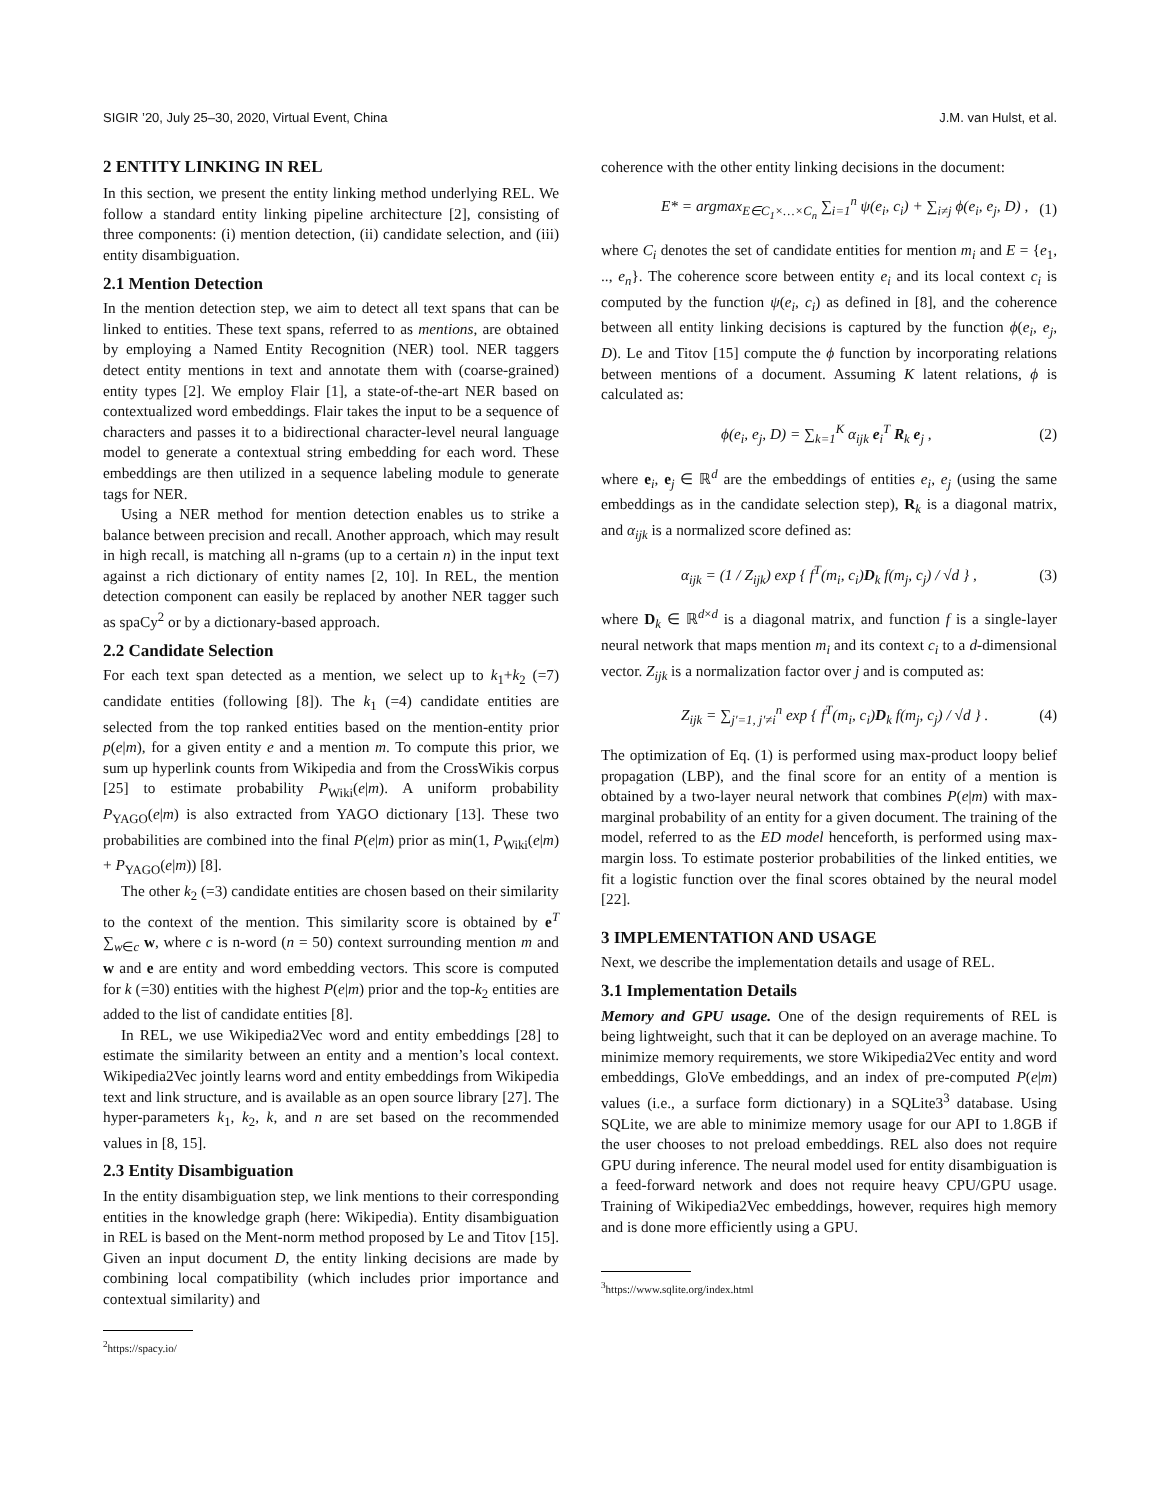SIGIR ’20, July 25–30, 2020, Virtual Event, China J.M. van Hulst, et al.
2 ENTITY LINKING IN REL
In this section, we present the entity linking method underlying REL. We follow a standard entity linking pipeline architecture [2], consisting of three components: (i) mention detection, (ii) candidate selection, and (iii) entity disambiguation.
2.1 Mention Detection
In the mention detection step, we aim to detect all text spans that can be linked to entities. These text spans, referred to as mentions, are obtained by employing a Named Entity Recognition (NER) tool. NER taggers detect entity mentions in text and annotate them with (coarse-grained) entity types [2]. We employ Flair [1], a state-of-the-art NER based on contextualized word embeddings. Flair takes the input to be a sequence of characters and passes it to a bidirectional character-level neural language model to generate a contextual string embedding for each word. These embeddings are then utilized in a sequence labeling module to generate tags for NER.
Using a NER method for mention detection enables us to strike a balance between precision and recall. Another approach, which may result in high recall, is matching all n-grams (up to a certain n) in the input text against a rich dictionary of entity names [2, 10]. In REL, the mention detection component can easily be replaced by another NER tagger such as spaCy<sup>2</sup> or by a dictionary-based approach.
2.2 Candidate Selection
For each text span detected as a mention, we select up to k<sub>1</sub>+k<sub>2</sub> (=7) candidate entities (following [8]). The k<sub>1</sub> (=4) candidate entities are selected from the top ranked entities based on the mention-entity prior p(e|m), for a given entity e and a mention m. To compute this prior, we sum up hyperlink counts from Wikipedia and from the CrossWikis corpus [25] to estimate probability P<sub>Wiki</sub>(e|m). A uniform probability P<sub>YAGO</sub>(e|m) is also extracted from YAGO dictionary [13]. These two probabilities are combined into the final P(e|m) prior as min(1, P<sub>Wiki</sub>(e|m) + P<sub>YAGO</sub>(e|m)) [8].
The other k<sub>2</sub> (=3) candidate entities are chosen based on their similarity to the context of the mention. This similarity score is obtained by e<sup>T</sup> ∑<sub>w∈c</sub> w, where c is n-word (n = 50) context surrounding mention m and w and e are entity and word embedding vectors. This score is computed for k (=30) entities with the highest P(e|m) prior and the top-k<sub>2</sub> entities are added to the list of candidate entities [8].
In REL, we use Wikipedia2Vec word and entity embeddings [28] to estimate the similarity between an entity and a mention’s local context. Wikipedia2Vec jointly learns word and entity embeddings from Wikipedia text and link structure, and is available as an open source library [27]. The hyper-parameters k<sub>1</sub>, k<sub>2</sub>, k, and n are set based on the recommended values in [8, 15].
2.3 Entity Disambiguation
In the entity disambiguation step, we link mentions to their corresponding entities in the knowledge graph (here: Wikipedia). Entity disambiguation in REL is based on the Ment-norm method proposed by Le and Titov [15]. Given an input document D, the entity linking decisions are made by combining local compatibility (which includes prior importance and contextual similarity) and
<sup>2</sup> https://spacy.io/
coherence with the other entity linking decisions in the document:
E* = argmax<sub>E∈C<sub>1</sub>×…×C<sub>n</sub></sub> ∑<sub>i=1</sub><sup>n</sup> ψ(e<sub>i</sub>, c<sub>i</sub>) + ∑<sub>i≠j</sub> ϕ(e<sub>i</sub>, e<sub>j</sub>, D) , (1)
where C<sub>i</sub> denotes the set of candidate entities for mention m<sub>i</sub> and E = {e<sub>1</sub>, .., e<sub>n</sub>}. The coherence score between entity e<sub>i</sub> and its local context c<sub>i</sub> is computed by the function ψ(e<sub>i</sub>, c<sub>i</sub>) as defined in [8], and the coherence between all entity linking decisions is captured by the function ϕ(e<sub>i</sub>, e<sub>j</sub>, D). Le and Titov [15] compute the ϕ function by incorporating relations between mentions of a document. Assuming K latent relations, ϕ is calculated as:
ϕ(e<sub>i</sub>, e<sub>j</sub>, D) = ∑<sub>k=1</sub><sup>K</sup> α<sub>ijk</sub> e<sub>i</sub><sup>T</sup> R<sub>k</sub> e<sub>j</sub> , (2)
where e<sub>i</sub>, e<sub>j</sub> ∈ ℝ<sup>d</sup> are the embeddings of entities e<sub>i</sub>, e<sub>j</sub> (using the same embeddings as in the candidate selection step), R<sub>k</sub> is a diagonal matrix, and α<sub>ijk</sub> is a normalized score defined as:
α<sub>ijk</sub> = (1 / Z<sub>ijk</sub>) exp { f<sup>T</sup>(m<sub>i</sub>, c<sub>i</sub>)D<sub>k</sub> f(m<sub>j</sub>, c<sub>j</sub>) / √d } , (3)
where D<sub>k</sub> ∈ ℝ<sup>d×d</sup> is a diagonal matrix, and function f is a single-layer neural network that maps mention m<sub>i</sub> and its context c<sub>i</sub> to a d-dimensional vector. Z<sub>ijk</sub> is a normalization factor over j and is computed as:
Z<sub>ijk</sub> = ∑<sub>j′=1, j′≠i</sub><sup>n</sup> exp { f<sup>T</sup>(m<sub>i</sub>, c<sub>i</sub>)D<sub>k</sub> f(m<sub>j</sub>, c<sub>j</sub>) / √d } . (4)
The optimization of Eq. (1) is performed using max-product loopy belief propagation (LBP), and the final score for an entity of a mention is obtained by a two-layer neural network that combines P(e|m) with max-marginal probability of an entity for a given document. The training of the model, referred to as the ED model henceforth, is performed using max-margin loss. To estimate posterior probabilities of the linked entities, we fit a logistic function over the final scores obtained by the neural model [22].
3 IMPLEMENTATION AND USAGE
Next, we describe the implementation details and usage of REL.
3.1 Implementation Details
Memory and GPU usage. One of the design requirements of REL is being lightweight, such that it can be deployed on an average machine. To minimize memory requirements, we store Wikipedia2Vec entity and word embeddings, GloVe embeddings, and an index of pre-computed P(e|m) values (i.e., a surface form dictionary) in a SQLite3<sup>3</sup> database. Using SQLite, we are able to minimize memory usage for our API to 1.8GB if the user chooses to not preload embeddings. REL also does not require GPU during inference. The neural model used for entity disambiguation is a feed-forward network and does not require heavy CPU/GPU usage. Training of Wikipedia2Vec embeddings, however, requires high memory and is done more efficiently using a GPU.
<sup>3</sup> https://www.sqlite.org/index.html